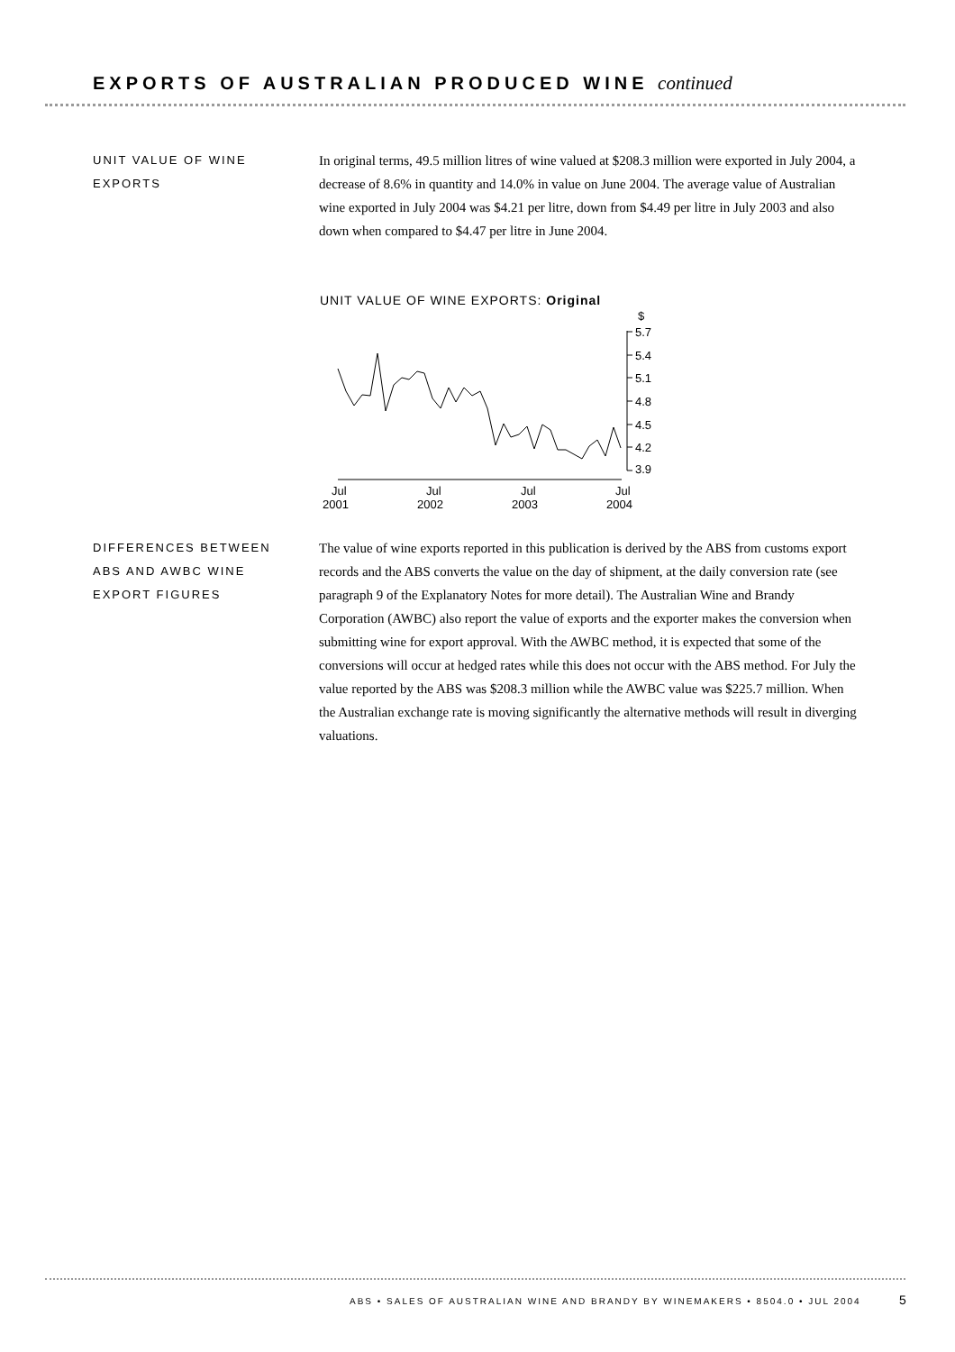EXPORTS OF AUSTRALIAN PRODUCED WINE continued
UNIT VALUE OF WINE
EXPORTS
In original terms, 49.5 million litres of wine valued at $208.3 million were exported in July 2004, a decrease of 8.6% in quantity and 14.0% in value on June 2004. The average value of Australian wine exported in July 2004 was $4.21 per litre, down from $4.49 per litre in July 2003 and also down when compared to $4.47 per litre in June 2004.
UNIT VALUE OF WINE EXPORTS: Original
$
5.7
5.4
5.1
4.8
4.5
4.2
3.9
Jul
2001
Jul
2002
Jul
2003
Jul
2004
DIFFERENCES BETWEEN
ABS AND AWBC WINE
EXPORT FIGURES
The value of wine exports reported in this publication is derived by the ABS from customs export records and the ABS converts the value on the day of shipment, at the daily conversion rate (see paragraph 9 of the Explanatory Notes for more detail). The Australian Wine and Brandy Corporation (AWBC) also report the value of exports and the exporter makes the conversion when submitting wine for export approval. With the AWBC method, it is expected that some of the conversions will occur at hedged rates while this does not occur with the ABS method. For July the value reported by the ABS was $208.3 million while the AWBC value was $225.7 million. When the Australian exchange rate is moving significantly the alternative methods will result in diverging valuations.
ABS • SALES OF AUSTRALIAN WINE AND BRANDY BY WINEMAKERS • 8504.0 • JUL 2004
5